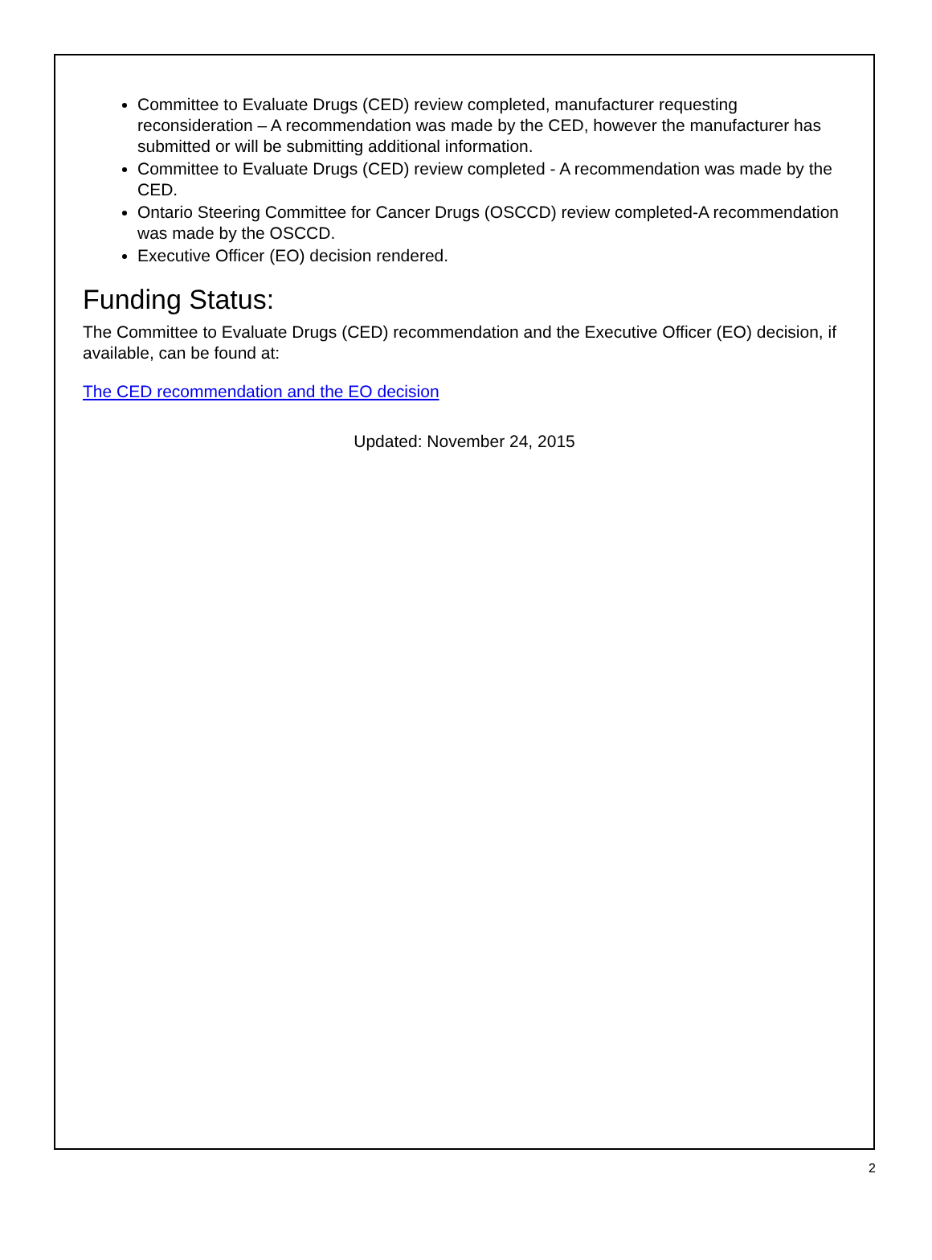Committee to Evaluate Drugs (CED) review completed, manufacturer requesting reconsideration – A recommendation was made by the CED, however the manufacturer has submitted or will be submitting additional information.
Committee to Evaluate Drugs (CED) review completed - A recommendation was made by the CED.
Ontario Steering Committee for Cancer Drugs (OSCCD) review completed-A recommendation was made by the OSCCD.
Executive Officer (EO) decision rendered.
Funding Status:
The Committee to Evaluate Drugs (CED) recommendation and the Executive Officer (EO) decision, if available, can be found at:
The CED recommendation and the EO decision
Updated: November 24, 2015
2